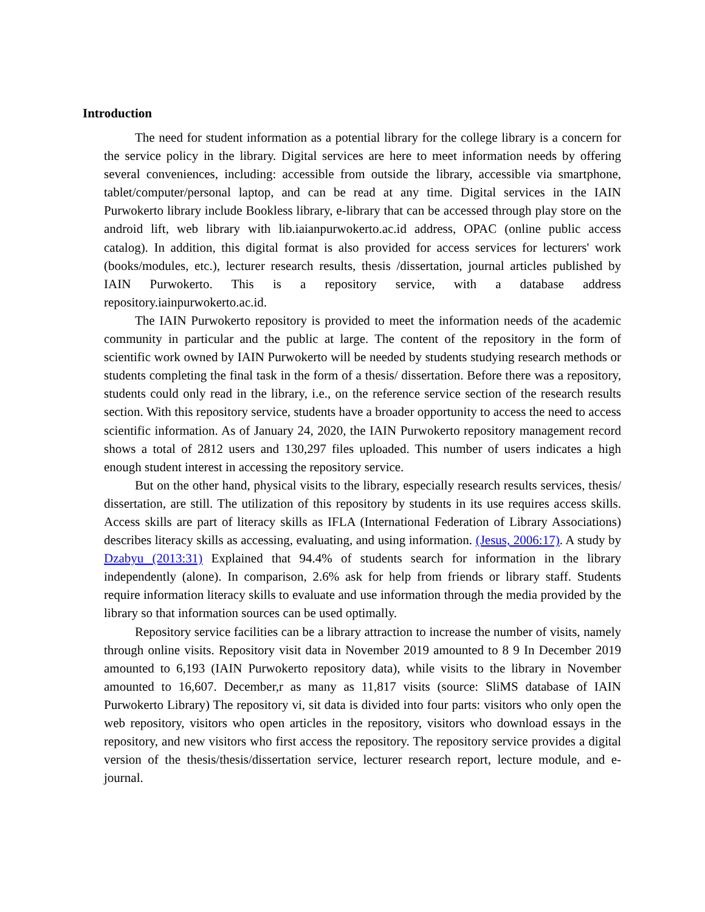Introduction
The need for student information as a potential library for the college library is a concern for the service policy in the library. Digital services are here to meet information needs by offering several conveniences, including: accessible from outside the library, accessible via smartphone, tablet/computer/personal laptop, and can be read at any time. Digital services in the IAIN Purwokerto library include Bookless library, e-library that can be accessed through play store on the android lift, web library with lib.iaianpurwokerto.ac.id address, OPAC (online public access catalog). In addition, this digital format is also provided for access services for lecturers' work (books/modules, etc.), lecturer research results, thesis /dissertation, journal articles published by IAIN Purwokerto. This is a repository service, with a database address repository.iainpurwokerto.ac.id.
The IAIN Purwokerto repository is provided to meet the information needs of the academic community in particular and the public at large. The content of the repository in the form of scientific work owned by IAIN Purwokerto will be needed by students studying research methods or students completing the final task in the form of a thesis/ dissertation. Before there was a repository, students could only read in the library, i.e., on the reference service section of the research results section. With this repository service, students have a broader opportunity to access the need to access scientific information. As of January 24, 2020, the IAIN Purwokerto repository management record shows a total of 2812 users and 130,297 files uploaded. This number of users indicates a high enough student interest in accessing the repository service.
But on the other hand, physical visits to the library, especially research results services, thesis/ dissertation, are still. The utilization of this repository by students in its use requires access skills. Access skills are part of literacy skills as IFLA (International Federation of Library Associations) describes literacy skills as accessing, evaluating, and using information. (Jesus, 2006:17). A study by Dzabyu (2013:31) Explained that 94.4% of students search for information in the library independently (alone). In comparison, 2.6% ask for help from friends or library staff. Students require information literacy skills to evaluate and use information through the media provided by the library so that information sources can be used optimally.
Repository service facilities can be a library attraction to increase the number of visits, namely through online visits. Repository visit data in November 2019 amounted to 8 9 In December 2019 amounted to 6,193 (IAIN Purwokerto repository data), while visits to the library in November amounted to 16,607. December,r as many as 11,817 visits (source: SliMS database of IAIN Purwokerto Library) The repository vi, sit data is divided into four parts: visitors who only open the web repository, visitors who open articles in the repository, visitors who download essays in the repository, and new visitors who first access the repository. The repository service provides a digital version of the thesis/thesis/dissertation service, lecturer research report, lecture module, and e-journal.